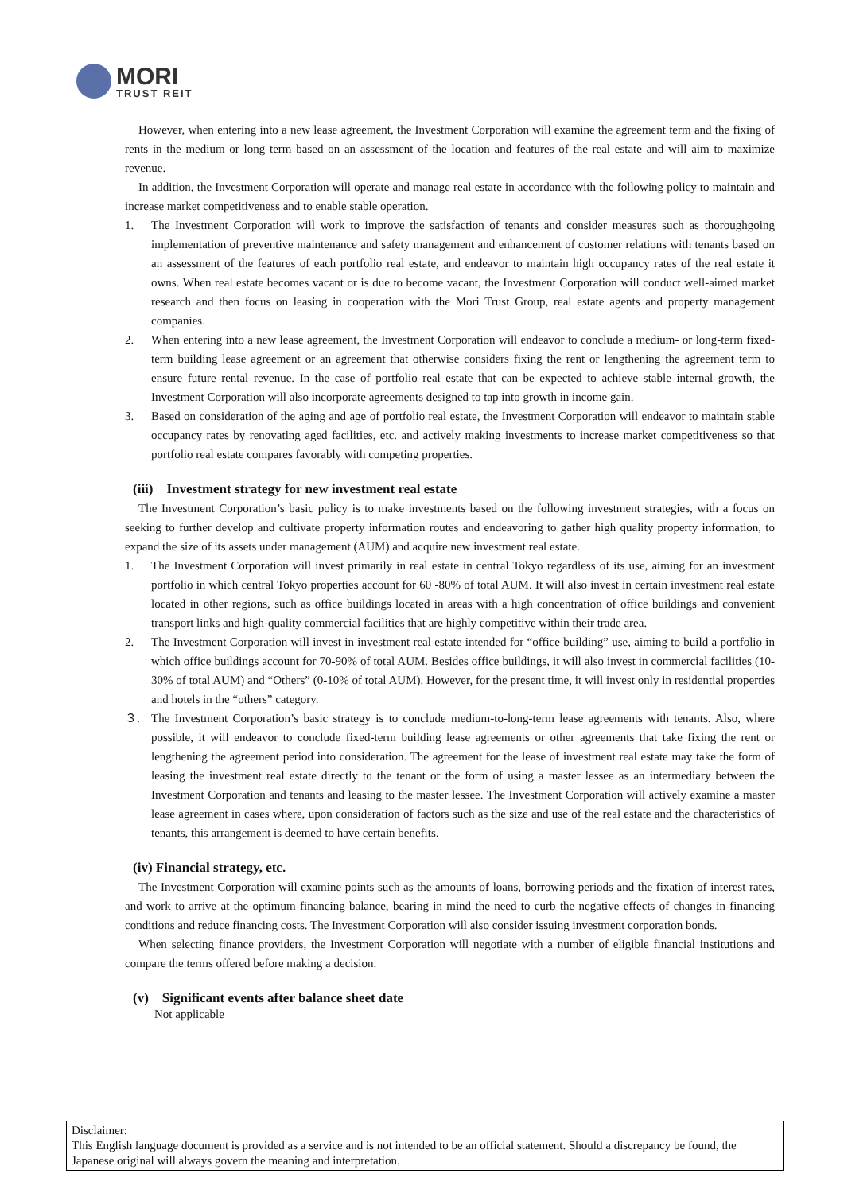MORI
TRUST REIT
However, when entering into a new lease agreement, the Investment Corporation will examine the agreement term and the fixing of rents in the medium or long term based on an assessment of the location and features of the real estate and will aim to maximize revenue.
In addition, the Investment Corporation will operate and manage real estate in accordance with the following policy to maintain and increase market competitiveness and to enable stable operation.
1. The Investment Corporation will work to improve the satisfaction of tenants and consider measures such as thoroughgoing implementation of preventive maintenance and safety management and enhancement of customer relations with tenants based on an assessment of the features of each portfolio real estate, and endeavor to maintain high occupancy rates of the real estate it owns. When real estate becomes vacant or is due to become vacant, the Investment Corporation will conduct well-aimed market research and then focus on leasing in cooperation with the Mori Trust Group, real estate agents and property management companies.
2. When entering into a new lease agreement, the Investment Corporation will endeavor to conclude a medium- or long-term fixed-term building lease agreement or an agreement that otherwise considers fixing the rent or lengthening the agreement term to ensure future rental revenue. In the case of portfolio real estate that can be expected to achieve stable internal growth, the Investment Corporation will also incorporate agreements designed to tap into growth in income gain.
3. Based on consideration of the aging and age of portfolio real estate, the Investment Corporation will endeavor to maintain stable occupancy rates by renovating aged facilities, etc. and actively making investments to increase market competitiveness so that portfolio real estate compares favorably with competing properties.
(iii) Investment strategy for new investment real estate
The Investment Corporation’s basic policy is to make investments based on the following investment strategies, with a focus on seeking to further develop and cultivate property information routes and endeavoring to gather high quality property information, to expand the size of its assets under management (AUM) and acquire new investment real estate.
1. The Investment Corporation will invest primarily in real estate in central Tokyo regardless of its use, aiming for an investment portfolio in which central Tokyo properties account for 60 -80% of total AUM. It will also invest in certain investment real estate located in other regions, such as office buildings located in areas with a high concentration of office buildings and convenient transport links and high-quality commercial facilities that are highly competitive within their trade area.
2. The Investment Corporation will invest in investment real estate intended for “office building” use, aiming to build a portfolio in which office buildings account for 70-90% of total AUM. Besides office buildings, it will also invest in commercial facilities (10-30% of total AUM) and “Others” (0-10% of total AUM). However, for the present time, it will invest only in residential properties and hotels in the “others” category.
３. The Investment Corporation’s basic strategy is to conclude medium-to-long-term lease agreements with tenants. Also, where possible, it will endeavor to conclude fixed-term building lease agreements or other agreements that take fixing the rent or lengthening the agreement period into consideration. The agreement for the lease of investment real estate may take the form of leasing the investment real estate directly to the tenant or the form of using a master lessee as an intermediary between the Investment Corporation and tenants and leasing to the master lessee. The Investment Corporation will actively examine a master lease agreement in cases where, upon consideration of factors such as the size and use of the real estate and the characteristics of tenants, this arrangement is deemed to have certain benefits.
(iv) Financial strategy, etc.
The Investment Corporation will examine points such as the amounts of loans, borrowing periods and the fixation of interest rates, and work to arrive at the optimum financing balance, bearing in mind the need to curb the negative effects of changes in financing conditions and reduce financing costs. The Investment Corporation will also consider issuing investment corporation bonds.
When selecting finance providers, the Investment Corporation will negotiate with a number of eligible financial institutions and compare the terms offered before making a decision.
(v) Significant events after balance sheet date
Not applicable
Disclaimer:
This English language document is provided as a service and is not intended to be an official statement. Should a discrepancy be found, the Japanese original will always govern the meaning and interpretation.